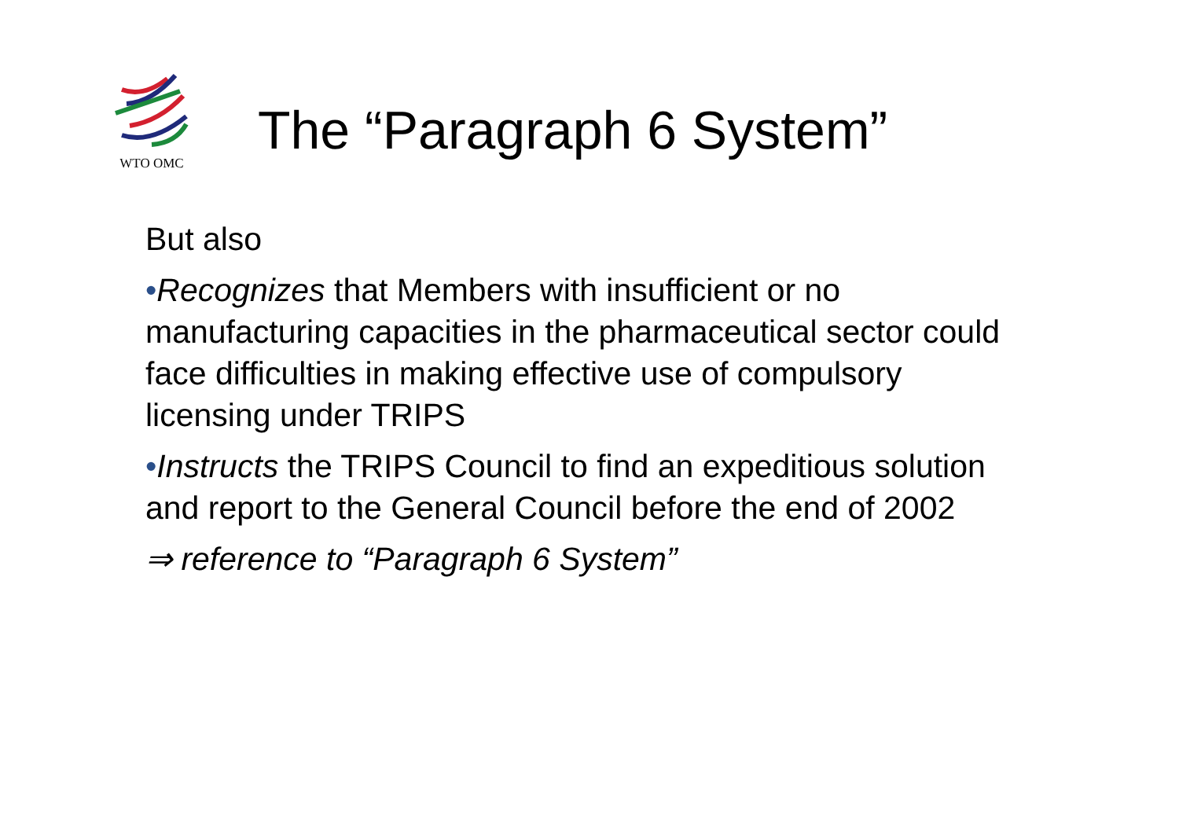WTO OMC
The “Paragraph 6 System”
But also
•Recognizes that Members with insufficient or no manufacturing capacities in the pharmaceutical sector could face difficulties in making effective use of compulsory licensing under TRIPS
•Instructs the TRIPS Council to find an expeditious solution and report to the General Council before the end of 2002
⇒ reference to “Paragraph 6 System”